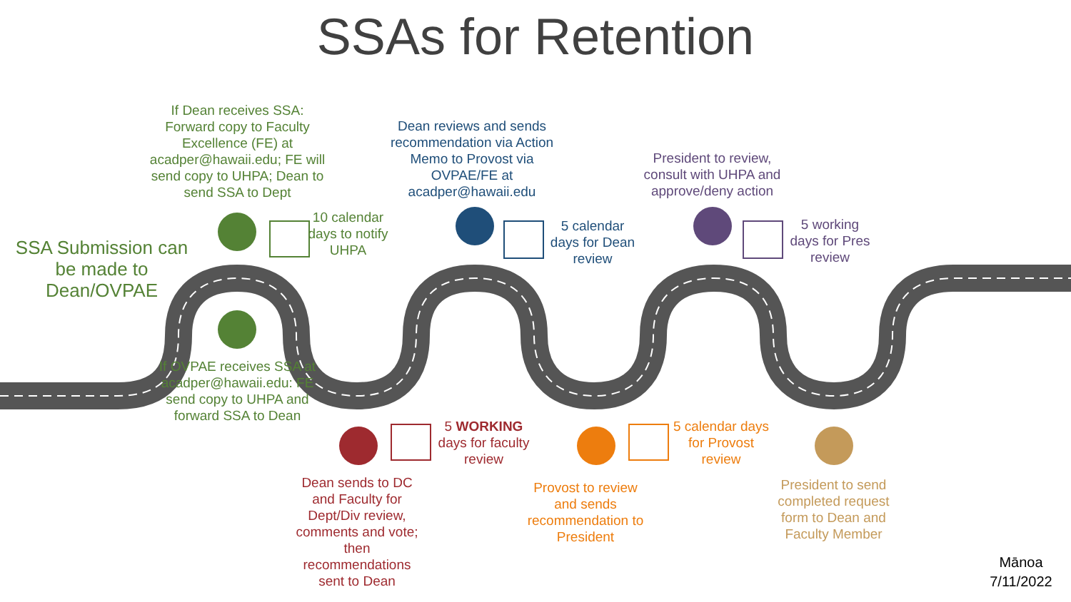SSAs for Retention
If Dean receives SSA: Forward copy to Faculty Excellence (FE) at acadper@hawaii.edu; FE will send copy to UHPA; Dean to send SSA to Dept
Dean reviews and sends recommendation via Action Memo to Provost via OVPAE/FE at acadper@hawaii.edu
President to review, consult with UHPA and approve/deny action
SSA Submission can be made to Dean/OVPAE
10 calendar days to notify UHPA
5 calendar days for Dean review
5 working days for Pres review
If OVPAE receives SSA at acadper@hawaii.edu: FE send copy to UHPA and forward SSA to Dean
5 WORKING days for faculty review
5 calendar days for Provost review
Dean sends to DC and Faculty for Dept/Div review, comments and vote; then recommendations sent to Dean
Provost to review and sends recommendation to President
President to send completed request form to Dean and Faculty Member
Mānoa
7/11/2022